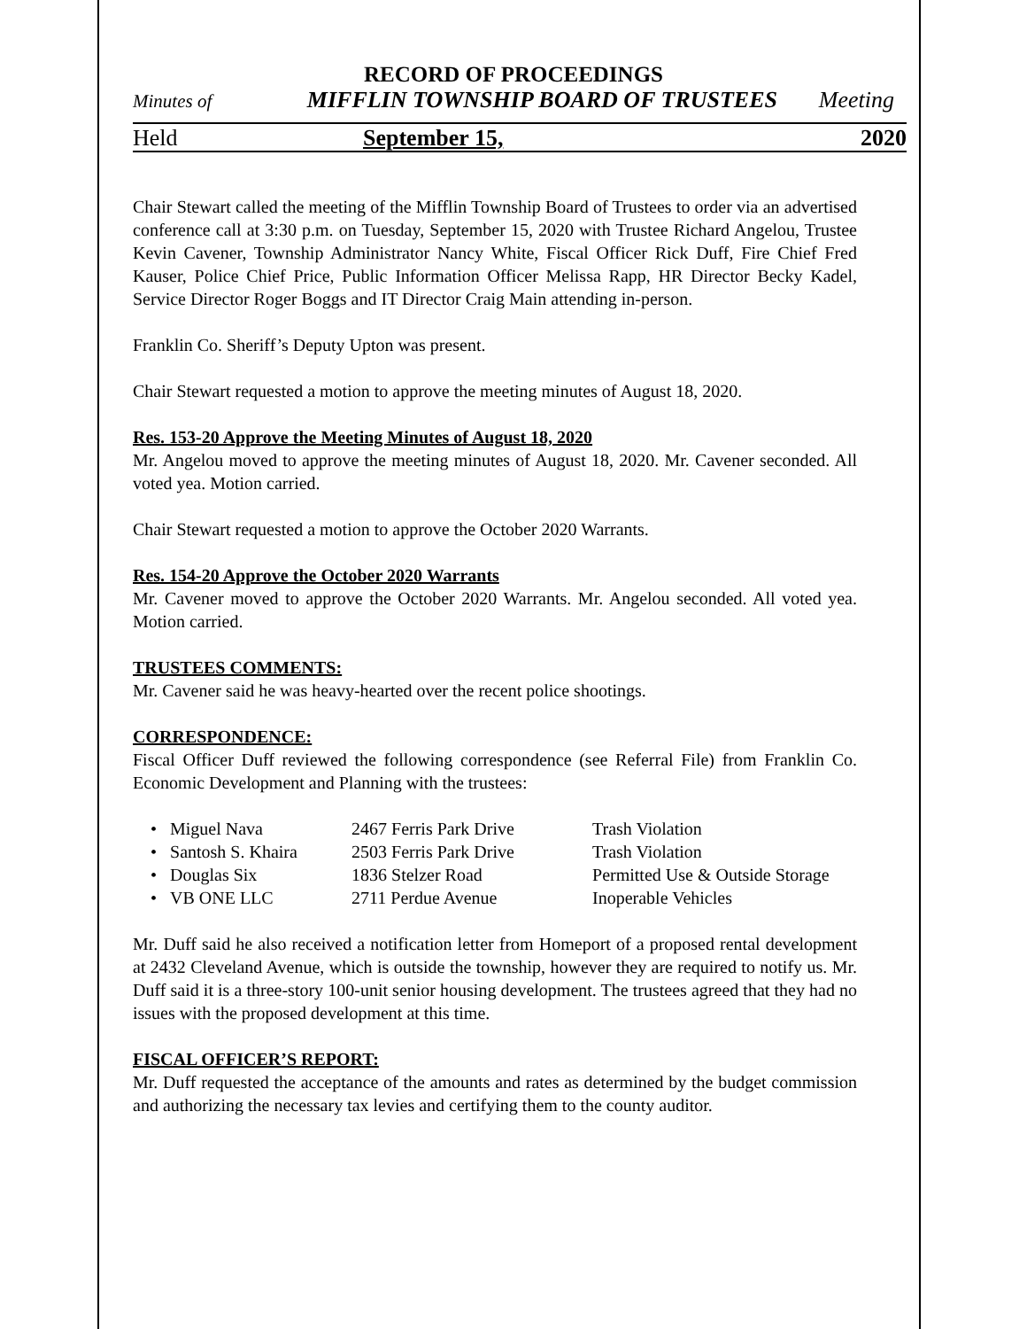RECORD OF PROCEEDINGS
Minutes of MIFFLIN TOWNSHIP BOARD OF TRUSTEES Meeting
Held September 15, 2020
Chair Stewart called the meeting of the Mifflin Township Board of Trustees to order via an advertised conference call at 3:30 p.m. on Tuesday, September 15, 2020 with Trustee Richard Angelou, Trustee Kevin Cavener, Township Administrator Nancy White, Fiscal Officer Rick Duff, Fire Chief Fred Kauser, Police Chief Price, Public Information Officer Melissa Rapp, HR Director Becky Kadel, Service Director Roger Boggs and IT Director Craig Main attending in-person.
Franklin Co. Sheriff’s Deputy Upton was present.
Chair Stewart requested a motion to approve the meeting minutes of August 18, 2020.
Res. 153-20 Approve the Meeting Minutes of August 18, 2020
Mr. Angelou moved to approve the meeting minutes of August 18, 2020. Mr. Cavener seconded. All voted yea. Motion carried.
Chair Stewart requested a motion to approve the October 2020 Warrants.
Res. 154-20 Approve the October 2020 Warrants
Mr. Cavener moved to approve the October 2020 Warrants. Mr. Angelou seconded. All voted yea. Motion carried.
TRUSTEES COMMENTS:
Mr. Cavener said he was heavy-hearted over the recent police shootings.
CORRESPONDENCE:
Fiscal Officer Duff reviewed the following correspondence (see Referral File) from Franklin Co. Economic Development and Planning with the trustees:
• Miguel Nava 2467 Ferris Park Drive Trash Violation
• Santosh S. Khaira 2503 Ferris Park Drive Trash Violation
• Douglas Six 1836 Stelzer Road Permitted Use & Outside Storage
• VB ONE LLC 2711 Perdue Avenue Inoperable Vehicles
Mr. Duff said he also received a notification letter from Homeport of a proposed rental development at 2432 Cleveland Avenue, which is outside the township, however they are required to notify us. Mr. Duff said it is a three-story 100-unit senior housing development. The trustees agreed that they had no issues with the proposed development at this time.
FISCAL OFFICER’S REPORT:
Mr. Duff requested the acceptance of the amounts and rates as determined by the budget commission and authorizing the necessary tax levies and certifying them to the county auditor.